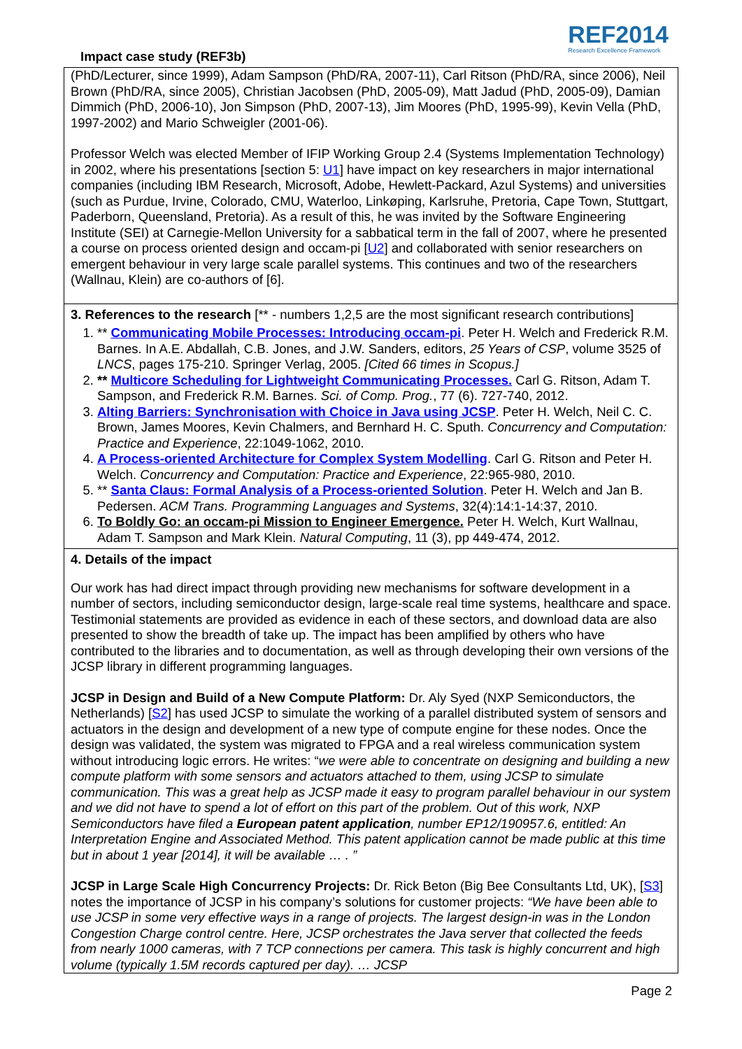Impact case study (REF3b)
REF2014
Research Excellence Framework
(PhD/Lecturer, since 1999), Adam Sampson (PhD/RA, 2007-11), Carl Ritson (PhD/RA, since 2006), Neil Brown (PhD/RA, since 2005), Christian Jacobsen (PhD, 2005-09), Matt Jadud (PhD, 2005-09), Damian Dimmich (PhD, 2006-10), Jon Simpson (PhD, 2007-13), Jim Moores (PhD, 1995-99), Kevin Vella (PhD, 1997-2002) and Mario Schweigler (2001-06).
Professor Welch was elected Member of IFIP Working Group 2.4 (Systems Implementation Technology) in 2002, where his presentations [section 5: U1] have impact on key researchers in major international companies (including IBM Research, Microsoft, Adobe, Hewlett-Packard, Azul Systems) and universities (such as Purdue, Irvine, Colorado, CMU, Waterloo, Linkøping, Karlsruhe, Pretoria, Cape Town, Stuttgart, Paderborn, Queensland, Pretoria). As a result of this, he was invited by the Software Engineering Institute (SEI) at Carnegie-Mellon University for a sabbatical term in the fall of 2007, where he presented a course on process oriented design and occam-pi [U2] and collaborated with senior researchers on emergent behaviour in very large scale parallel systems. This continues and two of the researchers (Wallnau, Klein) are co-authors of [6].
3. References to the research [** - numbers 1,2,5 are the most significant research contributions]
1. ** Communicating Mobile Processes: Introducing occam-pi. Peter H. Welch and Frederick R.M. Barnes. In A.E. Abdallah, C.B. Jones, and J.W. Sanders, editors, 25 Years of CSP, volume 3525 of LNCS, pages 175-210. Springer Verlag, 2005. [Cited 66 times in Scopus.]
2. ** Multicore Scheduling for Lightweight Communicating Processes. Carl G. Ritson, Adam T. Sampson, and Frederick R.M. Barnes. Sci. of Comp. Prog., 77 (6). 727-740, 2012.
3. Alting Barriers: Synchronisation with Choice in Java using JCSP. Peter H. Welch, Neil C. C. Brown, James Moores, Kevin Chalmers, and Bernhard H. C. Sputh. Concurrency and Computation: Practice and Experience, 22:1049-1062, 2010.
4. A Process-oriented Architecture for Complex System Modelling. Carl G. Ritson and Peter H. Welch. Concurrency and Computation: Practice and Experience, 22:965-980, 2010.
5. ** Santa Claus: Formal Analysis of a Process-oriented Solution. Peter H. Welch and Jan B. Pedersen. ACM Trans. Programming Languages and Systems, 32(4):14:1-14:37, 2010.
6. To Boldly Go: an occam-pi Mission to Engineer Emergence. Peter H. Welch, Kurt Wallnau, Adam T. Sampson and Mark Klein. Natural Computing, 11 (3), pp 449-474, 2012.
4. Details of the impact
Our work has had direct impact through providing new mechanisms for software development in a number of sectors, including semiconductor design, large-scale real time systems, healthcare and space. Testimonial statements are provided as evidence in each of these sectors, and download data are also presented to show the breadth of take up. The impact has been amplified by others who have contributed to the libraries and to documentation, as well as through developing their own versions of the JCSP library in different programming languages.
JCSP in Design and Build of a New Compute Platform: Dr. Aly Syed (NXP Semiconductors, the Netherlands) [S2] has used JCSP to simulate the working of a parallel distributed system of sensors and actuators in the design and development of a new type of compute engine for these nodes. Once the design was validated, the system was migrated to FPGA and a real wireless communication system without introducing logic errors. He writes: “we were able to concentrate on designing and building a new compute platform with some sensors and actuators attached to them, using JCSP to simulate communication. This was a great help as JCSP made it easy to program parallel behaviour in our system and we did not have to spend a lot of effort on this part of the problem. Out of this work, NXP Semiconductors have filed a European patent application, number EP12/190957.6, entitled: An Interpretation Engine and Associated Method. This patent application cannot be made public at this time but in about 1 year [2014], it will be available … . ”
JCSP in Large Scale High Concurrency Projects: Dr. Rick Beton (Big Bee Consultants Ltd, UK), [S3] notes the importance of JCSP in his company’s solutions for customer projects: “We have been able to use JCSP in some very effective ways in a range of projects. The largest design-in was in the London Congestion Charge control centre. Here, JCSP orchestrates the Java server that collected the feeds from nearly 1000 cameras, with 7 TCP connections per camera. This task is highly concurrent and high volume (typically 1.5M records captured per day). … JCSP
Page 2